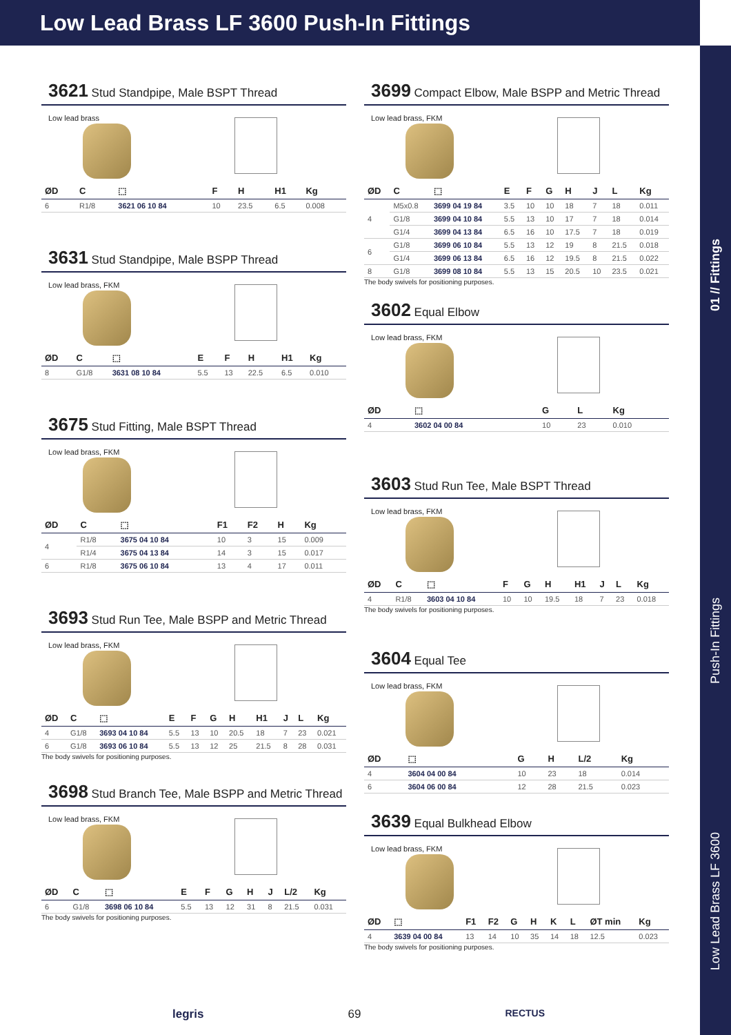Low Lead Brass LF 3600 Push-In Fittings
01 // Fittings
Push-In Fittings
Low Lead Brass LF 3600
3621 Stud Standpipe, Male BSPT Thread
Low lead brass
| ØD | C | ⬚ | F | H | H1 | Kg |
| --- | --- | --- | --- | --- | --- | --- |
| 6 | R1/8 | 3621 06 10 84 | 10 | 23.5 | 6.5 | 0.008 |
3631 Stud Standpipe, Male BSPP Thread
Low lead brass, FKM
| ØD | C | ⬚ | E | F | H | H1 | Kg |
| --- | --- | --- | --- | --- | --- | --- | --- |
| 8 | G1/8 | 3631 08 10 84 | 5.5 | 13 | 22.5 | 6.5 | 0.010 |
3675 Stud Fitting, Male BSPT Thread
Low lead brass, FKM
| ØD | C | ⬚ | F1 | F2 | H | Kg |
| --- | --- | --- | --- | --- | --- | --- |
| 4 | R1/8 | 3675 04 10 84 | 10 | 3 | 15 | 0.009 |
| | R1/4 | 3675 04 13 84 | 14 | 3 | 15 | 0.017 |
| 6 | R1/8 | 3675 06 10 84 | 13 | 4 | 17 | 0.011 |
3693 Stud Run Tee, Male BSPP and Metric Thread
Low lead brass, FKM
| ØD | C | ⬚ | E | F | G | H | H1 | J | L | Kg |
| --- | --- | --- | --- | --- | --- | --- | --- | --- | --- | --- |
| 4 | G1/8 | 3693 04 10 84 | 5.5 | 13 | 10 | 20.5 | 18 | 7 | 23 | 0.021 |
| 6 | G1/8 | 3693 06 10 84 | 5.5 | 13 | 12 | 25 | 21.5 | 8 | 28 | 0.031 |
The body swivels for positioning purposes.
3698 Stud Branch Tee, Male BSPP and Metric Thread
Low lead brass, FKM
| ØD | C | ⬚ | E | F | G | H | J | L/2 | Kg |
| --- | --- | --- | --- | --- | --- | --- | --- | --- | --- |
| 6 | G1/8 | 3698 06 10 84 | 5.5 | 13 | 12 | 31 | 8 | 21.5 | 0.031 |
The body swivels for positioning purposes.
3699 Compact Elbow, Male BSPP and Metric Thread
Low lead brass, FKM
| ØD | C | ⬚ | E | F | G | H | J | L | Kg |
| --- | --- | --- | --- | --- | --- | --- | --- | --- | --- |
| 4 | M5x0.8 | 3699 04 19 84 | 3.5 | 10 | 10 | 18 | 7 | 18 | 0.011 |
| | G1/8 | 3699 04 10 84 | 5.5 | 13 | 10 | 17 | 7 | 18 | 0.014 |
| | G1/4 | 3699 04 13 84 | 6.5 | 16 | 10 | 17.5 | 7 | 18 | 0.019 |
| 6 | G1/8 | 3699 06 10 84 | 5.5 | 13 | 12 | 19 | 8 | 21.5 | 0.018 |
| | G1/4 | 3699 06 13 84 | 6.5 | 16 | 12 | 19.5 | 8 | 21.5 | 0.022 |
| 8 | G1/8 | 3699 08 10 84 | 5.5 | 13 | 15 | 20.5 | 10 | 23.5 | 0.021 |
The body swivels for positioning purposes.
3602 Equal Elbow
Low lead brass, FKM
| ØD | ⬚ | G | L | Kg |
| --- | --- | --- | --- | --- |
| 4 | 3602 04 00 84 | 10 | 23 | 0.010 |
3603 Stud Run Tee, Male BSPT Thread
Low lead brass, FKM
| ØD | C | ⬚ | F | G | H | H1 | J | L | Kg |
| --- | --- | --- | --- | --- | --- | --- | --- | --- | --- |
| 4 | R1/8 | 3603 04 10 84 | 10 | 10 | 19.5 | 18 | 7 | 23 | 0.018 |
The body swivels for positioning purposes.
3604 Equal Tee
Low lead brass, FKM
| ØD | ⬚ | G | H | L/2 | Kg |
| --- | --- | --- | --- | --- | --- |
| 4 | 3604 04 00 84 | 10 | 23 | 18 | 0.014 |
| 6 | 3604 06 00 84 | 12 | 28 | 21.5 | 0.023 |
3639 Equal Bulkhead Elbow
Low lead brass, FKM
| ØD | ⬚ | F1 | F2 | G | H | K | L | ØT min | Kg |
| --- | --- | --- | --- | --- | --- | --- | --- | --- | --- |
| 4 | 3639 04 00 84 | 13 | 14 | 10 | 35 | 14 | 18 | 12.5 | 0.023 |
The body swivels for positioning purposes.
legris 69 RECTUS